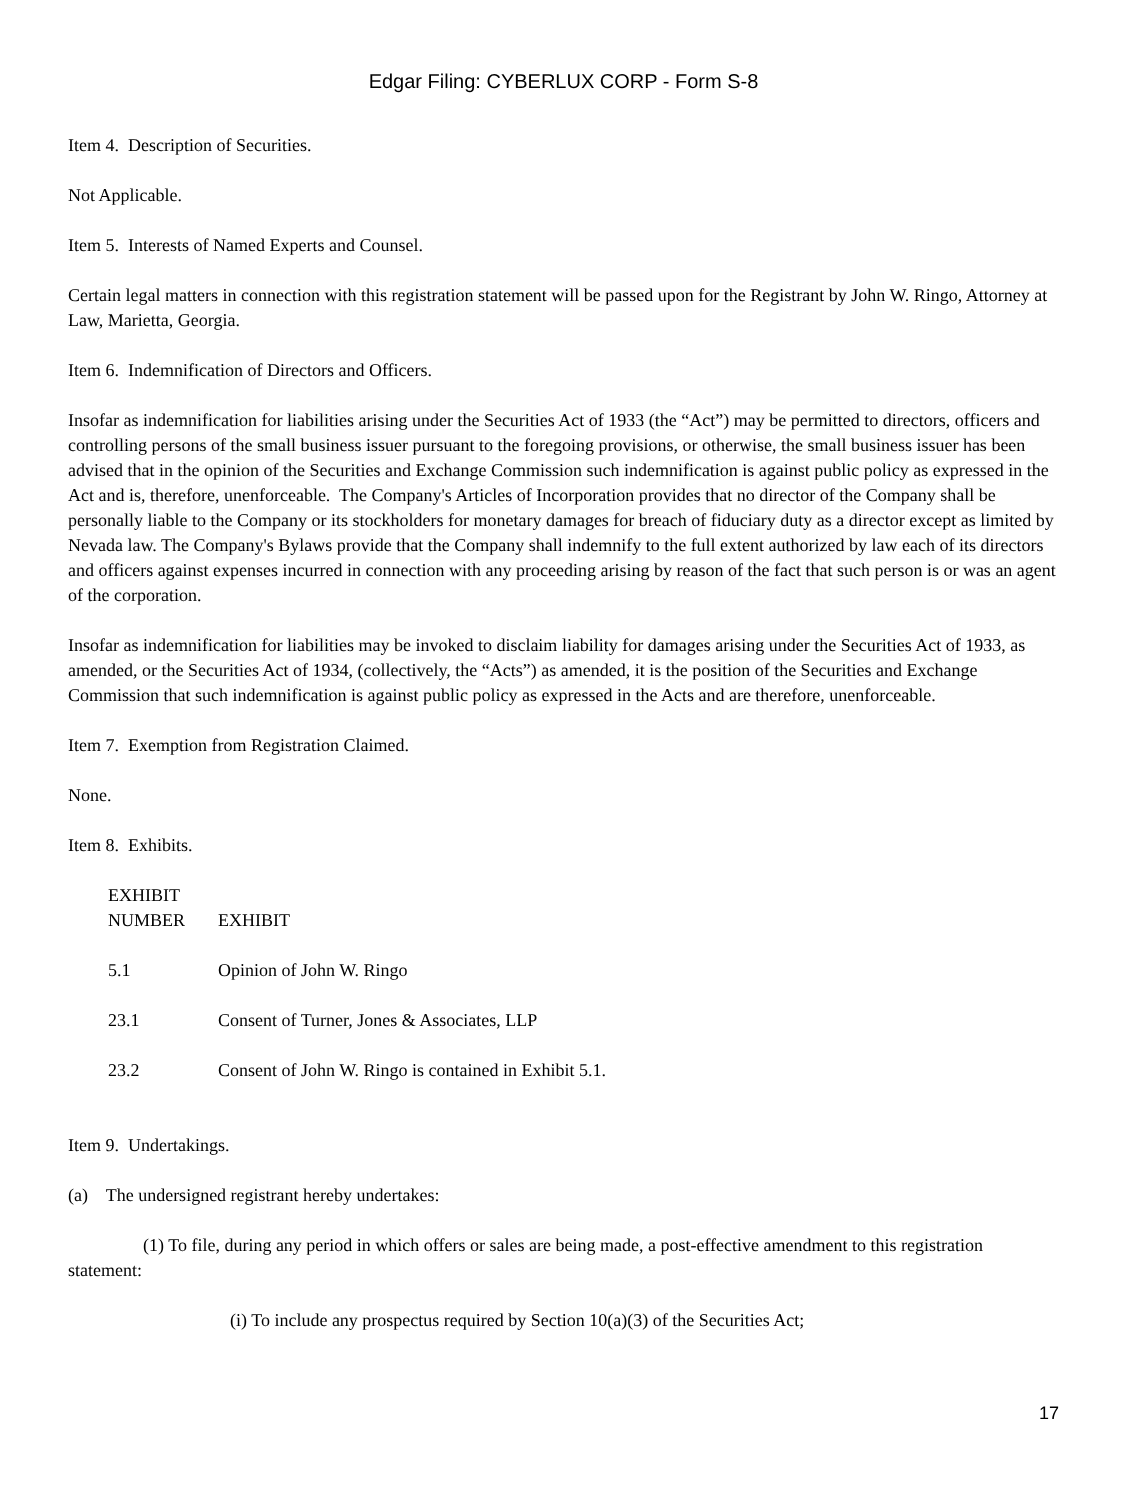Edgar Filing: CYBERLUX CORP - Form S-8
Item 4. Description of Securities.
Not Applicable.
Item 5. Interests of Named Experts and Counsel.
Certain legal matters in connection with this registration statement will be passed upon for the Registrant by John W. Ringo, Attorney at Law, Marietta, Georgia.
Item 6. Indemnification of Directors and Officers.
Insofar as indemnification for liabilities arising under the Securities Act of 1933 (the “Act”) may be permitted to directors, officers and controlling persons of the small business issuer pursuant to the foregoing provisions, or otherwise, the small business issuer has been advised that in the opinion of the Securities and Exchange Commission such indemnification is against public policy as expressed in the Act and is, therefore, unenforceable. The Company's Articles of Incorporation provides that no director of the Company shall be personally liable to the Company or its stockholders for monetary damages for breach of fiduciary duty as a director except as limited by Nevada law. The Company's Bylaws provide that the Company shall indemnify to the full extent authorized by law each of its directors and officers against expenses incurred in connection with any proceeding arising by reason of the fact that such person is or was an agent of the corporation.
Insofar as indemnification for liabilities may be invoked to disclaim liability for damages arising under the Securities Act of 1933, as amended, or the Securities Act of 1934, (collectively, the “Acts”) as amended, it is the position of the Securities and Exchange Commission that such indemnification is against public policy as expressed in the Acts and are therefore, unenforceable.
Item 7. Exemption from Registration Claimed.
None.
Item 8. Exhibits.
| EXHIBIT NUMBER | EXHIBIT |
| --- | --- |
| 5.1 | Opinion of John W. Ringo |
| 23.1 | Consent of Turner, Jones & Associates, LLP |
| 23.2 | Consent of John W. Ringo is contained in Exhibit 5.1. |
Item 9. Undertakings.
(a) The undersigned registrant hereby undertakes:
(1) To file, during any period in which offers or sales are being made, a post-effective amendment to this registration statement:
(i) To include any prospectus required by Section 10(a)(3) of the Securities Act;
17